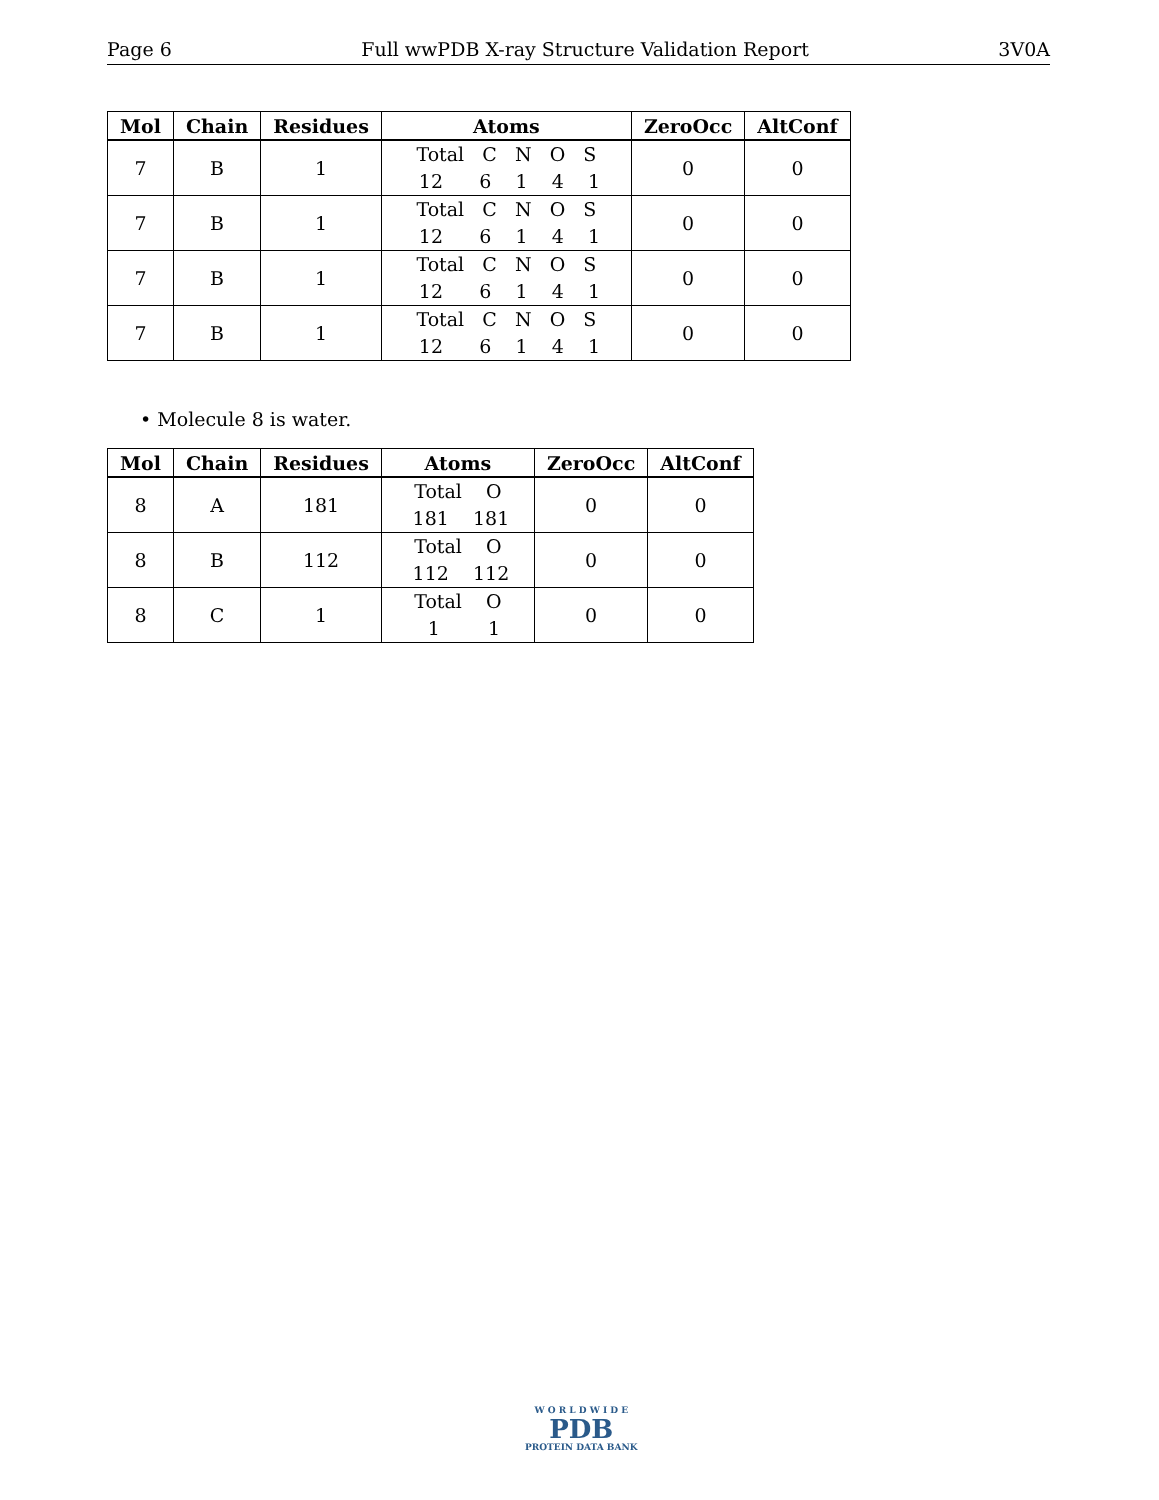Page 6 Full wwPDB X-ray Structure Validation Report 3V0A
| Mol | Chain | Residues | Atoms | ZeroOcc | AltConf |
| --- | --- | --- | --- | --- | --- |
| 7 | B | 1 | Total C N O S 12 6 1 4 1 | 0 | 0 |
| 7 | B | 1 | Total C N O S 12 6 1 4 1 | 0 | 0 |
| 7 | B | 1 | Total C N O S 12 6 1 4 1 | 0 | 0 |
| 7 | B | 1 | Total C N O S 12 6 1 4 1 | 0 | 0 |
• Molecule 8 is water.
| Mol | Chain | Residues | Atoms | ZeroOcc | AltConf |
| --- | --- | --- | --- | --- | --- |
| 8 | A | 181 | Total O 181 181 | 0 | 0 |
| 8 | B | 112 | Total O 112 112 | 0 | 0 |
| 8 | C | 1 | Total O 1 1 | 0 | 0 |
W O R L D W I D E
PDB
PROTEIN DATA BANK